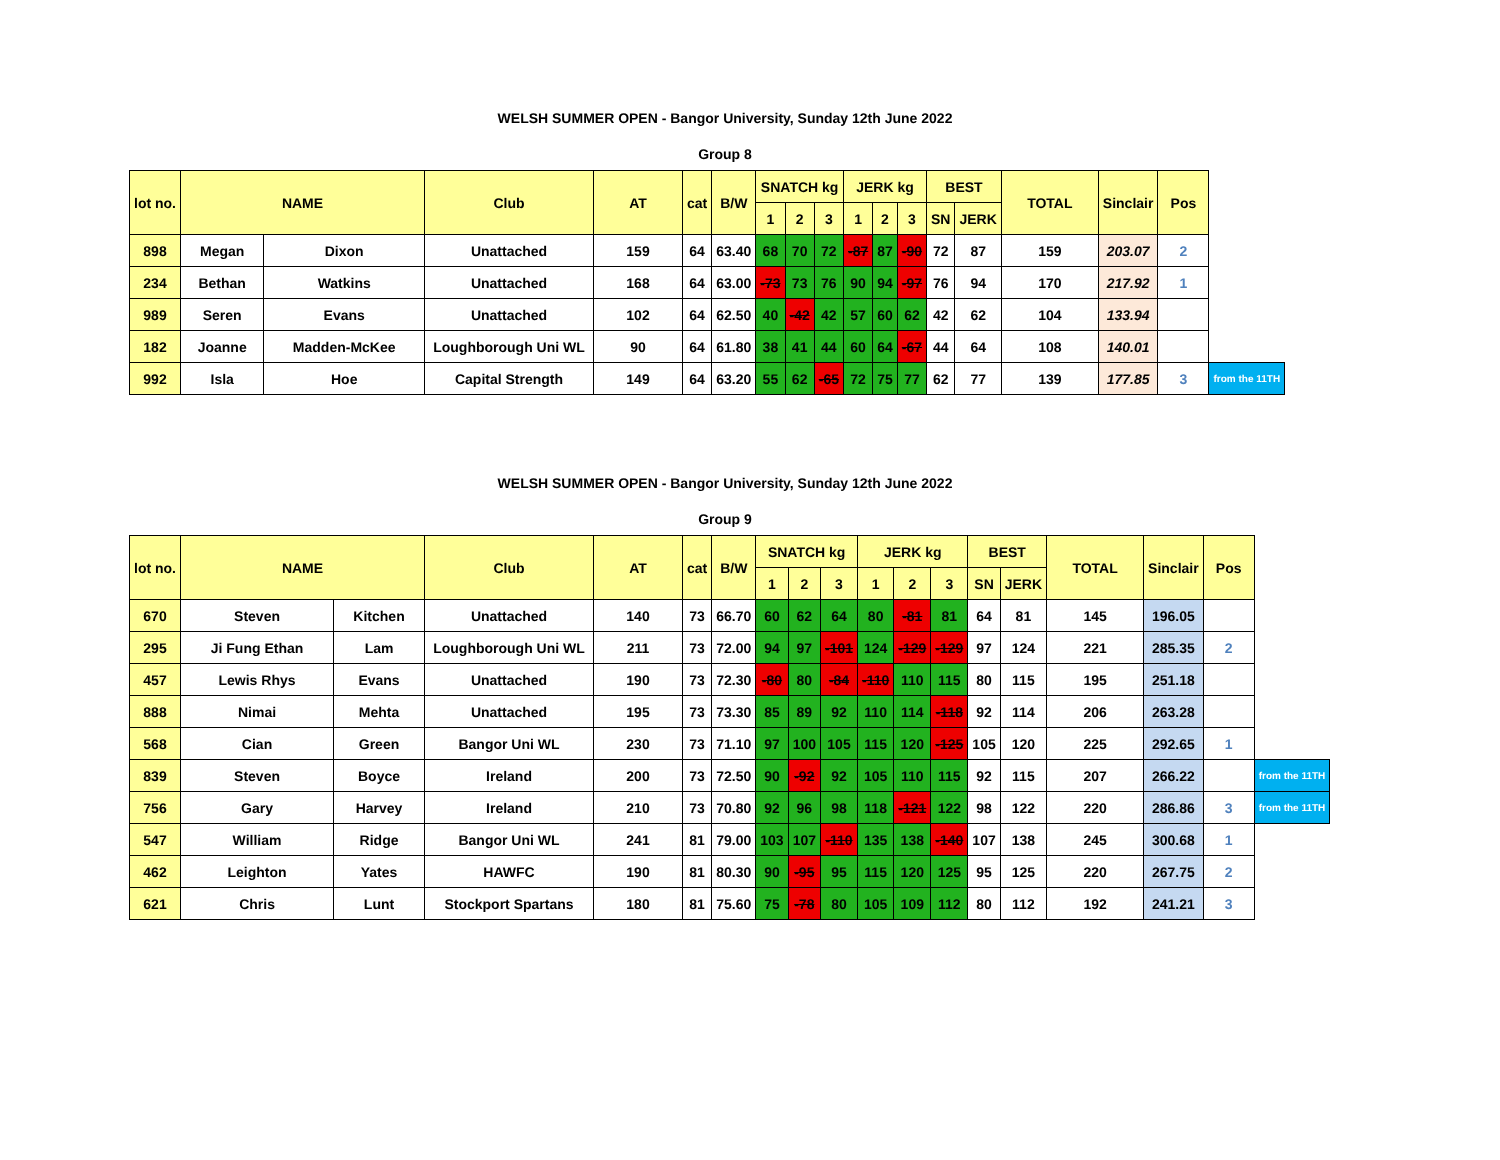WELSH SUMMER OPEN - Bangor University, Sunday 12th June 2022
Group 8
| lot no. | NAME | | Club | AT | cat | B/W | SNATCH kg | | | JERK kg | | | BEST | | TOTAL | Sinclair | Pos | |
| --- | --- | --- | --- | --- | --- | --- | --- | --- | --- | --- | --- | --- | --- | --- | --- | --- | --- | --- |
| | | | | | | | 1 | 2 | 3 | 1 | 2 | 3 | SN | JERK | | | | |
| 898 | Megan | Dixon | Unattached | 159 | 64 | 63.40 | 68 | 70 | 72 | -87 | 87 | -90 | 72 | 87 | 159 | 203.07 | 2 | |
| 234 | Bethan | Watkins | Unattached | 168 | 64 | 63.00 | -73 | 73 | 76 | 90 | 94 | -97 | 76 | 94 | 170 | 217.92 | 1 | |
| 989 | Seren | Evans | Unattached | 102 | 64 | 62.50 | 40 | -42 | 42 | 57 | 60 | 62 | 42 | 62 | 104 | 133.94 | | |
| 182 | Joanne | Madden-McKee | Loughborough Uni WL | 90 | 64 | 61.80 | 38 | 41 | 44 | 60 | 64 | -67 | 44 | 64 | 108 | 140.01 | | |
| 992 | Isla | Hoe | Capital Strength | 149 | 64 | 63.20 | 55 | 62 | -65 | 72 | 75 | 77 | 62 | 77 | 139 | 177.85 | 3 | from the 11TH |
WELSH SUMMER OPEN - Bangor University, Sunday 12th June 2022
Group 9
| lot no. | NAME | | Club | AT | cat | B/W | SNATCH kg | | | JERK kg | | | BEST | | TOTAL | Sinclair | Pos | |
| --- | --- | --- | --- | --- | --- | --- | --- | --- | --- | --- | --- | --- | --- | --- | --- | --- | --- | --- |
| | | | | | | | 1 | 2 | 3 | 1 | 2 | 3 | SN | JERK | | | | |
| 670 | Steven | Kitchen | Unattached | 140 | 73 | 66.70 | 60 | 62 | 64 | 80 | -81 | 81 | 64 | 81 | 145 | 196.05 | | |
| 295 | Ji Fung Ethan | Lam | Loughborough Uni WL | 211 | 73 | 72.00 | 94 | 97 | -101 | 124 | -129 | -129 | 97 | 124 | 221 | 285.35 | 2 | |
| 457 | Lewis Rhys | Evans | Unattached | 190 | 73 | 72.30 | -80 | 80 | -84 | -110 | 110 | 115 | 80 | 115 | 195 | 251.18 | | |
| 888 | Nimai | Mehta | Unattached | 195 | 73 | 73.30 | 85 | 89 | 92 | 110 | 114 | -118 | 92 | 114 | 206 | 263.28 | | |
| 568 | Cian | Green | Bangor Uni WL | 230 | 73 | 71.10 | 97 | 100 | 105 | 115 | 120 | -125 | 105 | 120 | 225 | 292.65 | 1 | |
| 839 | Steven | Boyce | Ireland | 200 | 73 | 72.50 | 90 | -92 | 92 | 105 | 110 | 115 | 92 | 115 | 207 | 266.22 | | from the 11TH |
| 756 | Gary | Harvey | Ireland | 210 | 73 | 70.80 | 92 | 96 | 98 | 118 | -121 | 122 | 98 | 122 | 220 | 286.86 | 3 | from the 11TH |
| 547 | William | Ridge | Bangor Uni WL | 241 | 81 | 79.00 | 103 | 107 | -110 | 135 | 138 | -140 | 107 | 138 | 245 | 300.68 | 1 | |
| 462 | Leighton | Yates | HAWFC | 190 | 81 | 80.30 | 90 | -95 | 95 | 115 | 120 | 125 | 95 | 125 | 220 | 267.75 | 2 | |
| 621 | Chris | Lunt | Stockport Spartans | 180 | 81 | 75.60 | 75 | -78 | 80 | 105 | 109 | 112 | 80 | 112 | 192 | 241.21 | 3 | |